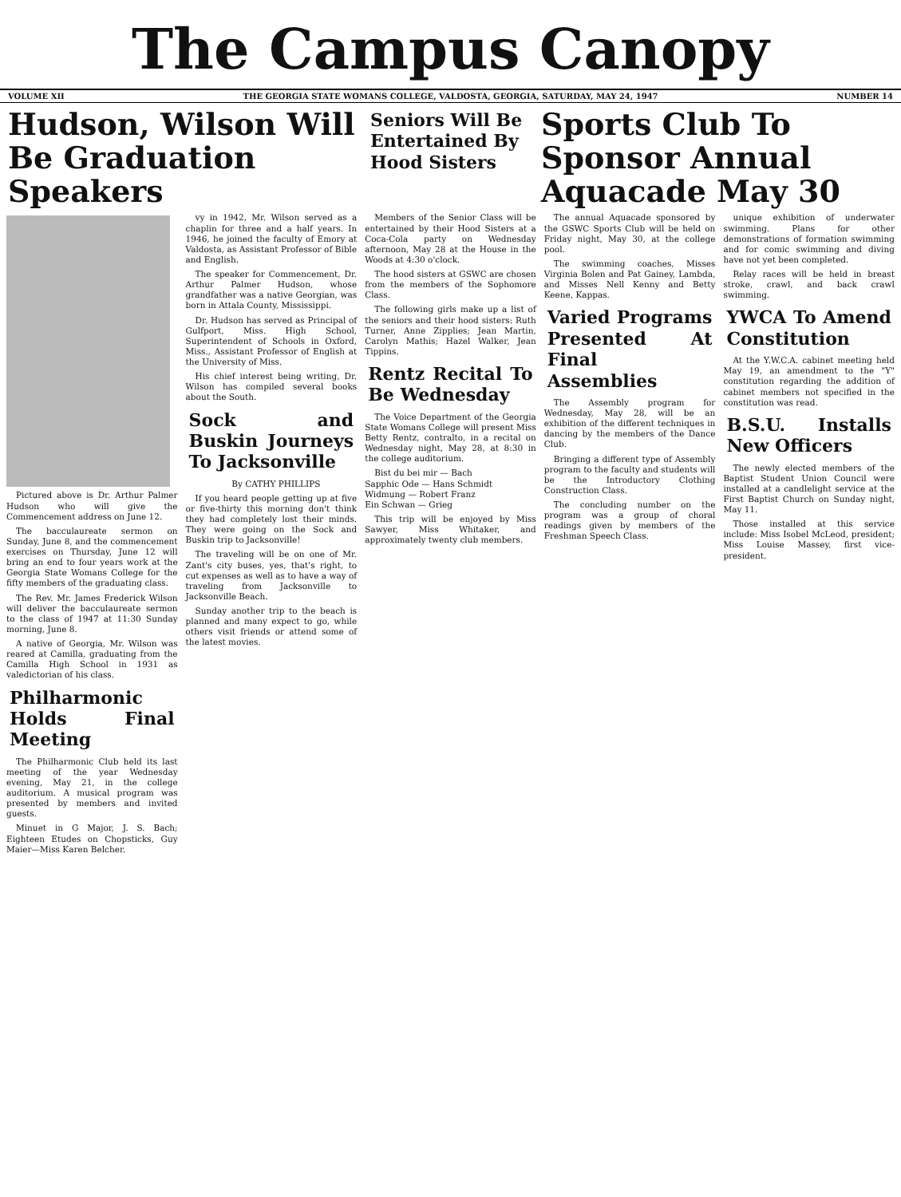The Campus Canopy
VOLUME XII THE GEORGIA STATE WOMANS COLLEGE, VALDOSTA, GEORGIA, SATURDAY, MAY 24, 1947 NUMBER 14
Hudson, Wilson Will Be Graduation Speakers
Seniors Will Be Entertained By Hood Sisters
Sports Club To Sponsor Annual Aquacade May 30
Pictured above is Dr. Arthur Palmer Hudson who will give the Commencement address on June 12.
The bacculaureate sermon on Sunday, June 8, and the commencement exercises on Thursday, June 12 will bring an end to four years work at the Georgia State Womans College for the fifty members of the graduating class.
The Rev. Mr. James Frederick Wilson will deliver the bacculaureate sermon to the class of 1947 at 11:30 Sunday morning, June 8.
A native of Georgia, Mr. Wilson was reared at Camilla, graduating from the Camilla High School in 1931 as valedictorian of his class.
Philharmonic Holds Final Meeting
The Philharmonic Club held its last meeting of the year Wednesday evening, May 21, in the college auditorium. A musical program was presented by members and invited guests.
Minuet in G Major, J. S. Bach; Eighteen Etudes on Chopsticks, Guy Maier—Miss Karen Belcher.
vy in 1942, Mr. Wilson served as a chaplin for three and a half years. In 1946, he joined the faculty of Emory at Valdosta, as Assistant Professor of Bible and English.
The speaker for Commencement, Dr. Arthur Palmer Hudson, whose grandfather was a native Georgian, was born in Attala County, Mississippi.
Dr. Hudson has served as Principal of Gulfport, Miss. High School, Superintendent of Schools in Oxford, Miss., Assistant Professor of English at the University of Miss.
His chief interest being writing, Dr. Wilson has compiled several books about the South.
Sock and Buskin Journeys To Jacksonville
By CATHY PHILLIPS
If you heard people getting up at five or five-thirty this morning don't think they had completely lost their minds. They were going on the Sock and Buskin trip to Jacksonville!
The traveling will be on one of Mr. Zant's city buses, yes, that's right, to cut expenses as well as to have a way of traveling from Jacksonville to Jacksonville Beach.
Sunday another trip to the beach is planned and many expect to go, while others visit friends or attend some of the latest movies.
Members of the Senior Class will be entertained by their Hood Sisters at a Coca-Cola party on Wednesday afternoon, May 28 at the House in the Woods at 4:30 o'clock.
The hood sisters at GSWC are chosen from the members of the Sophomore Class.
The following girls make up a list of the seniors and their hood sisters: Ruth Turner, Anne Zipplies; Jean Martin, Carolyn Mathis; Hazel Walker, Jean Tippins.
Rentz Recital To Be Wednesday
The Voice Department of the Georgia State Womans College will present Miss Betty Rentz, contralto, in a recital on Wednesday night, May 28, at 8:30 in the college auditorium.
Bist du bei mir — Bach
Sapphic Ode — Hans Schmidt
Widmung — Robert Franz
Ein Schwan — Grieg
This trip will be enjoyed by Miss Sawyer, Miss Whitaker, and approximately twenty club members.
The annual Aquacade sponsored by the GSWC Sports Club will be held on Friday night, May 30, at the college pool.
The swimming coaches, Misses Virginia Bolen and Pat Gainey, Lambda, and Misses Nell Kenny and Betty Keene, Kappas.
Varied Programs Presented At Final Assemblies
The Assembly program for Wednesday, May 28, will be an exhibition of the different techniques in dancing by the members of the Dance Club.
Bringing a different type of Assembly program to the faculty and students will be the Introductory Clothing Construction Class.
The concluding number on the program was a group of choral readings given by members of the Freshman Speech Class.
unique exhibition of underwater swimming. Plans for other demonstrations of formation swimming and for comic swimming and diving have not yet been completed.
Relay races will be held in breast stroke, crawl, and back crawl swimming.
YWCA To Amend Constitution
At the Y.W.C.A. cabinet meeting held May 19, an amendment to the "Y" constitution regarding the addition of cabinet members not specified in the constitution was read.
B.S.U. Installs New Officers
The newly elected members of the Baptist Student Union Council were installed at a candlelight service at the First Baptist Church on Sunday night, May 11.
Those installed at this service include: Miss Isobel McLeod, president; Miss Louise Massey, first vice-president.